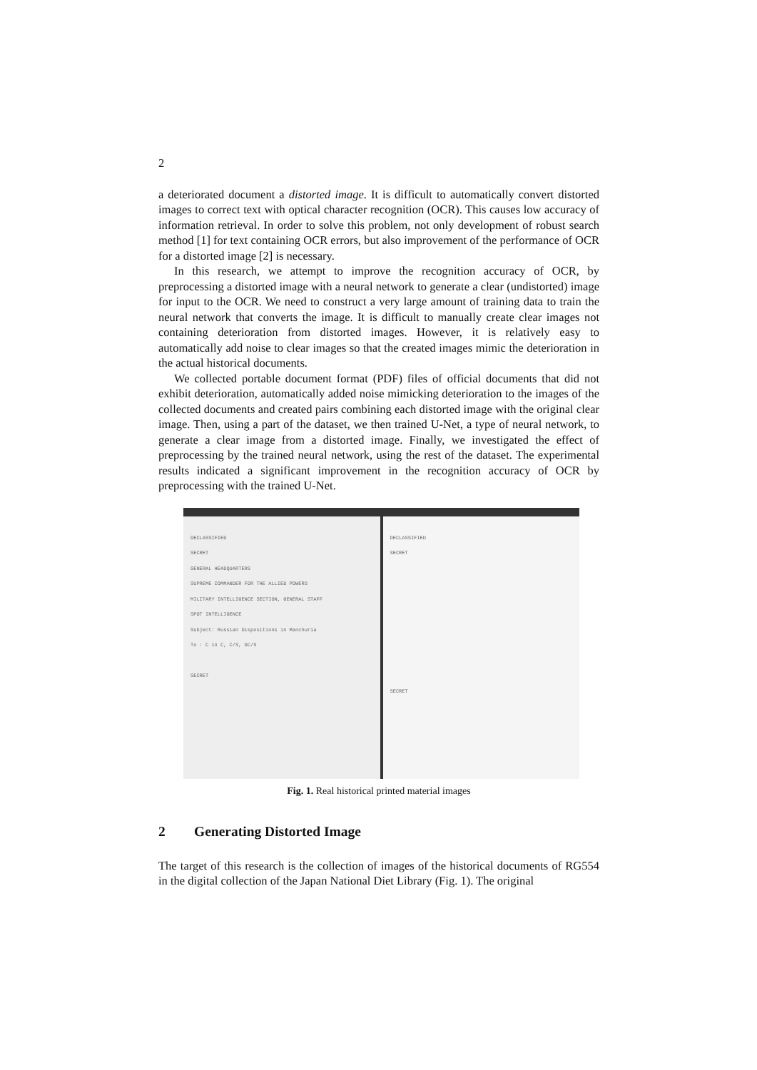2
a deteriorated document a distorted image. It is difficult to automatically convert distorted images to correct text with optical character recognition (OCR). This causes low accuracy of information retrieval. In order to solve this problem, not only development of robust search method [1] for text containing OCR errors, but also improvement of the performance of OCR for a distorted image [2] is necessary.
In this research, we attempt to improve the recognition accuracy of OCR, by preprocessing a distorted image with a neural network to generate a clear (undistorted) image for input to the OCR. We need to construct a very large amount of training data to train the neural network that converts the image. It is difficult to manually create clear images not containing deterioration from distorted images. However, it is relatively easy to automatically add noise to clear images so that the created images mimic the deterioration in the actual historical documents.
We collected portable document format (PDF) files of official documents that did not exhibit deterioration, automatically added noise mimicking deterioration to the images of the collected documents and created pairs combining each distorted image with the original clear image. Then, using a part of the dataset, we then trained U-Net, a type of neural network, to generate a clear image from a distorted image. Finally, we investigated the effect of preprocessing by the trained neural network, using the rest of the dataset. The experimental results indicated a significant improvement in the recognition accuracy of OCR by preprocessing with the trained U-Net.
DECLASSIFIED
SECRET
GENERAL HEADQUARTERS
SUPREME COMMANDER FOR THE ALLIED POWERS
MILITARY INTELLIGENCE SECTION, GENERAL STAFF
SPOT INTELLIGENCE
Subject: Russian Dispositions in Manchuria
To : C in C, C/S, DC/S
SECRET
DECLASSIFIED
SECRET
SECRET
Fig. 1. Real historical printed material images
2 Generating Distorted Image
The target of this research is the collection of images of the historical documents of RG554 in the digital collection of the Japan National Diet Library (Fig. 1). The original